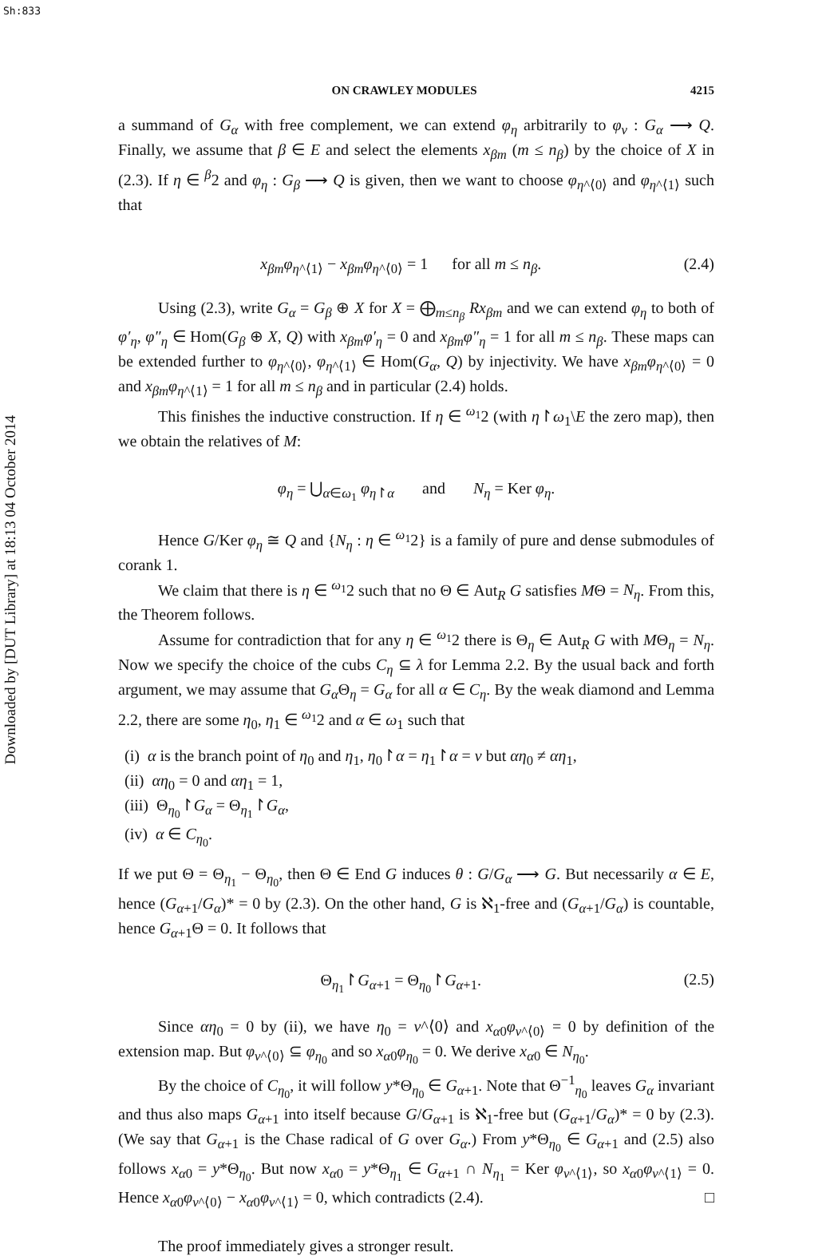Sh:833
Downloaded by [DUT Library] at 18:13 04 October 2014
ON CRAWLEY MODULES 4215
a summand of G<sub>α</sub> with free complement, we can extend φ<sub>η</sub> arbitrarily to φ<sub>ν</sub> : G<sub>α</sub> ⟶ Q. Finally, we assume that β ∈ E and select the elements x<sub>βm</sub> (m ≤ n<sub>β</sub>) by the choice of X in (2.3). If η ∈ <sup>β</sup>2 and φ<sub>η</sub> : G<sub>β</sub> ⟶ Q is given, then we want to choose φ<sub>η^⟨0⟩</sub> and φ<sub>η^⟨1⟩</sub> such that
x<sub>βm</sub>φ<sub>η^⟨1⟩</sub> − x<sub>βm</sub>φ<sub>η^⟨0⟩</sub> = 1 for all m ≤ n<sub>β</sub>. (2.4)
Using (2.3), write G<sub>α</sub> = G<sub>β</sub> ⊕ X for X = ⨁<sub>m≤n<sub>β</sub></sub> Rx<sub>βm</sub> and we can extend φ<sub>η</sub> to both of φ′<sub>η</sub>, φ″<sub>η</sub> ∈ Hom(G<sub>β</sub> ⊕ X, Q) with x<sub>βm</sub>φ′<sub>η</sub> = 0 and x<sub>βm</sub>φ″<sub>η</sub> = 1 for all m ≤ n<sub>β</sub>. These maps can be extended further to φ<sub>η^⟨0⟩</sub>, φ<sub>η^⟨1⟩</sub> ∈ Hom(G<sub>α</sub>, Q) by injectivity. We have x<sub>βm</sub>φ<sub>η^⟨0⟩</sub> = 0 and x<sub>βm</sub>φ<sub>η^⟨1⟩</sub> = 1 for all m ≤ n<sub>β</sub> and in particular (2.4) holds.
This finishes the inductive construction. If η ∈ <sup>ω<sub>1</sub></sup>2 (with η↾ω<sub>1</sub>\E the zero map), then we obtain the relatives of M:
φ<sub>η</sub> = ⋃<sub>α∈ω<sub>1</sub></sub> φ<sub>η↾α</sub> and N<sub>η</sub> = Ker φ<sub>η</sub>.
Hence G/Ker φ<sub>η</sub> ≅ Q and {N<sub>η</sub> : η ∈ <sup>ω<sub>1</sub></sup>2} is a family of pure and dense submodules of corank 1.
We claim that there is η ∈ <sup>ω<sub>1</sub></sup>2 such that no Θ ∈ Aut<sub>R</sub> G satisfies MΘ = N<sub>η</sub>. From this, the Theorem follows.
Assume for contradiction that for any η ∈ <sup>ω<sub>1</sub></sup>2 there is Θ<sub>η</sub> ∈ Aut<sub>R</sub> G with MΘ<sub>η</sub> = N<sub>η</sub>. Now we specify the choice of the cubs C<sub>η</sub> ⊆ λ for Lemma 2.2. By the usual back and forth argument, we may assume that G<sub>α</sub> Θ<sub>η</sub> = G<sub>α</sub> for all α ∈ C<sub>η</sub>. By the weak diamond and Lemma 2.2, there are some η<sub>0</sub>, η<sub>1</sub> ∈ <sup>ω<sub>1</sub></sup>2 and α ∈ ω<sub>1</sub> such that
(i) α is the branch point of η<sub>0</sub> and η<sub>1</sub>, η<sub>0</sub>↾α = η<sub>1</sub>↾α = ν but αη<sub>0</sub> ≠ αη<sub>1</sub>,
(ii) αη<sub>0</sub> = 0 and αη<sub>1</sub> = 1,
(iii) Θ<sub>η<sub>0</sub></sub>↾G<sub>α</sub> = Θ<sub>η<sub>1</sub></sub>↾G<sub>α</sub>,
(iv) α ∈ C<sub>η<sub>0</sub></sub>.
If we put Θ = Θ<sub>η<sub>1</sub></sub> − Θ<sub>η<sub>0</sub></sub>, then Θ ∈ End G induces θ : G/G<sub>α</sub> ⟶ G. But necessarily α ∈ E, hence (G<sub>α+1</sub>/G<sub>α</sub>)* = 0 by (2.3). On the other hand, G is ℵ<sub>1</sub>-free and (G<sub>α+1</sub>/G<sub>α</sub>) is countable, hence G<sub>α+1</sub>Θ = 0. It follows that
Θ<sub>η<sub>1</sub></sub>↾G<sub>α+1</sub> = Θ<sub>η<sub>0</sub></sub>↾G<sub>α+1</sub>. (2.5)
Since αη<sub>0</sub> = 0 by (ii), we have η<sub>0</sub> = ν^⟨0⟩ and x<sub>α0</sub>φ<sub>ν^⟨0⟩</sub> = 0 by definition of the extension map. But φ<sub>ν^⟨0⟩</sub> ⊆ φ<sub>η<sub>0</sub></sub> and so x<sub>α0</sub>φ<sub>η<sub>0</sub></sub> = 0. We derive x<sub>α0</sub> ∈ N<sub>η<sub>0</sub></sub>.
By the choice of C<sub>η<sub>0</sub></sub>, it will follow y*Θ<sub>η<sub>0</sub></sub> ∈ G<sub>α+1</sub>. Note that Θ<sup>−1</sup><sub>η<sub>0</sub></sub> leaves G<sub>α</sub> invariant and thus also maps G<sub>α+1</sub> into itself because G/G<sub>α+1</sub> is ℵ<sub>1</sub>-free but (G<sub>α+1</sub>/G<sub>α</sub>)* = 0 by (2.3). (We say that G<sub>α+1</sub> is the Chase radical of G over G<sub>α</sub>.) From y*Θ<sub>η<sub>0</sub></sub> ∈ G<sub>α+1</sub> and (2.5) also follows x<sub>α0</sub> = y*Θ<sub>η<sub>0</sub></sub>. But now x<sub>α0</sub> = y*Θ<sub>η<sub>1</sub></sub> ∈ G<sub>α+1</sub> ∩ N<sub>η<sub>1</sub></sub> = Ker φ<sub>ν^⟨1⟩</sub>, so x<sub>α0</sub>φ<sub>ν^⟨1⟩</sub> = 0. Hence x<sub>α0</sub>φ<sub>ν^⟨0⟩</sub> − x<sub>α0</sub>φ<sub>ν^⟨1⟩</sub> = 0, which contradicts (2.4). □
The proof immediately gives a stronger result.